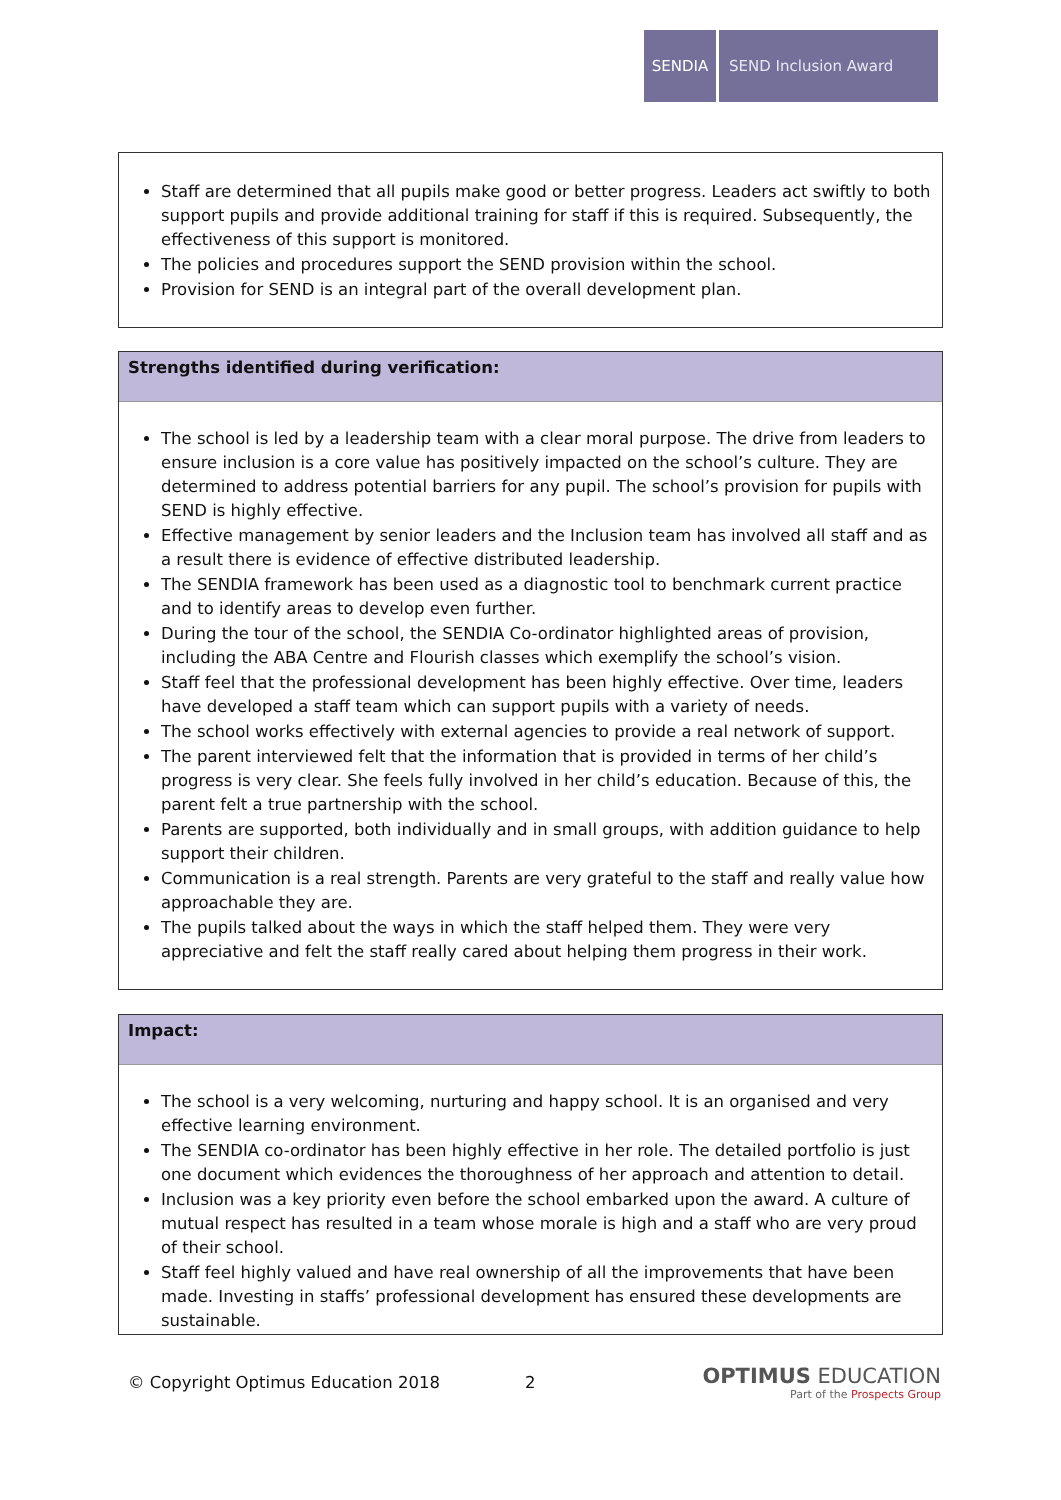SENDIA SEND Inclusion Award
Staff are determined that all pupils make good or better progress. Leaders act swiftly to both support pupils and provide additional training for staff if this is required. Subsequently, the effectiveness of this support is monitored.
The policies and procedures support the SEND provision within the school.
Provision for SEND is an integral part of the overall development plan.
Strengths identified during verification:
The school is led by a leadership team with a clear moral purpose. The drive from leaders to ensure inclusion is a core value has positively impacted on the school’s culture. They are determined to address potential barriers for any pupil. The school’s provision for pupils with SEND is highly effective.
Effective management by senior leaders and the Inclusion team has involved all staff and as a result there is evidence of effective distributed leadership.
The SENDIA framework has been used as a diagnostic tool to benchmark current practice and to identify areas to develop even further.
During the tour of the school, the SENDIA Co-ordinator highlighted areas of provision, including the ABA Centre and Flourish classes which exemplify the school’s vision.
Staff feel that the professional development has been highly effective. Over time, leaders have developed a staff team which can support pupils with a variety of needs.
The school works effectively with external agencies to provide a real network of support.
The parent interviewed felt that the information that is provided in terms of her child’s progress is very clear. She feels fully involved in her child’s education. Because of this, the parent felt a true partnership with the school.
Parents are supported, both individually and in small groups, with addition guidance to help support their children.
Communication is a real strength. Parents are very grateful to the staff and really value how approachable they are.
The pupils talked about the ways in which the staff helped them. They were very appreciative and felt the staff really cared about helping them progress in their work.
Impact:
The school is a very welcoming, nurturing and happy school. It is an organised and very effective learning environment.
The SENDIA co-ordinator has been highly effective in her role. The detailed portfolio is just one document which evidences the thoroughness of her approach and attention to detail.
Inclusion was a key priority even before the school embarked upon the award. A culture of mutual respect has resulted in a team whose morale is high and a staff who are very proud of their school.
Staff feel highly valued and have real ownership of all the improvements that have been made. Investing in staffs’ professional development has ensured these developments are sustainable.
© Copyright Optimus Education 2018 2
OPTIMUS EDUCATION
Part of the Prospects Group